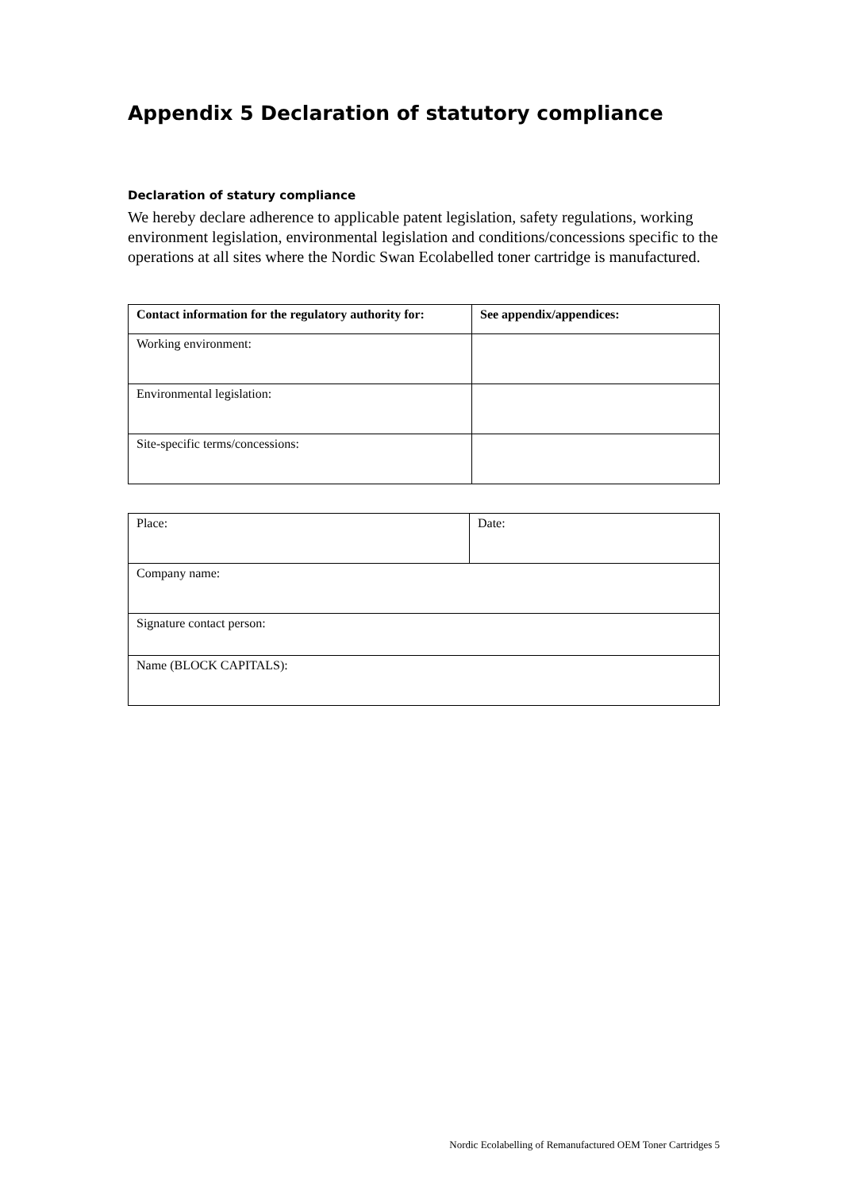Appendix 5 Declaration of statutory compliance
Declaration of statury compliance
We hereby declare adherence to applicable patent legislation, safety regulations, working environment legislation, environmental legislation and conditions/concessions specific to the operations at all sites where the Nordic Swan Ecolabelled toner cartridge is manufactured.
| Contact information for the regulatory authority for: | See appendix/appendices: |
| --- | --- |
| Working environment: | |
| Environmental legislation: | |
| Site-specific terms/concessions: | |
| Place: | Date: |
| Company name: | |
| Signature contact person: | |
| Name (BLOCK CAPITALS): | |
Nordic Ecolabelling of Remanufactured OEM Toner Cartridges 5